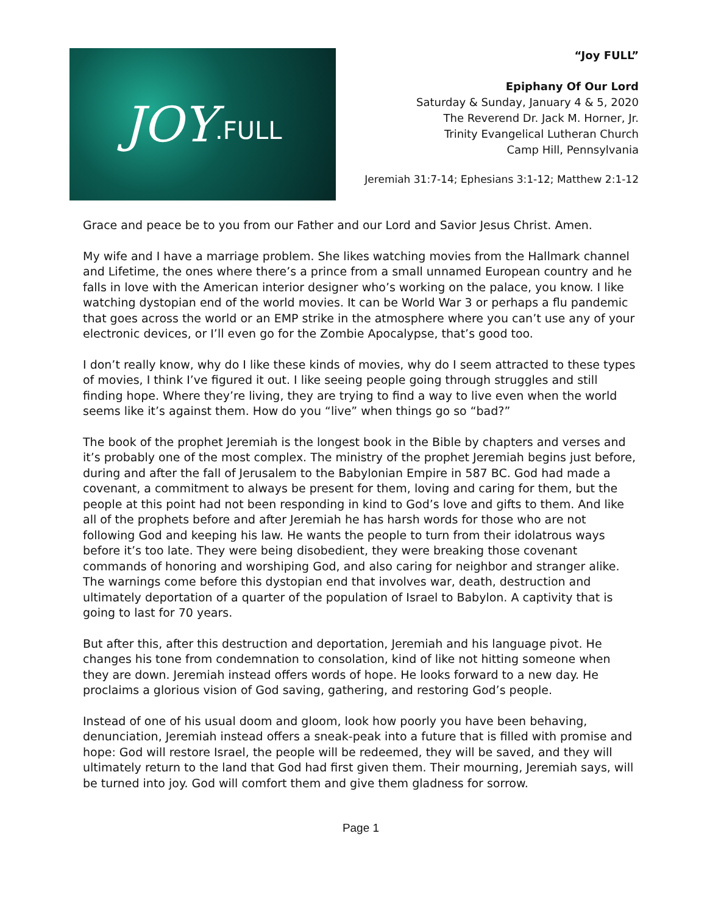“Joy FULL”
JOY.FULL
Epiphany Of Our Lord
Saturday & Sunday, January 4 & 5, 2020
The Reverend Dr. Jack M. Horner, Jr.
Trinity Evangelical Lutheran Church
Camp Hill, Pennsylvania
Jeremiah 31:7-14; Ephesians 3:1-12; Matthew 2:1-12
Grace and peace be to you from our Father and our Lord and Savior Jesus Christ. Amen.
My wife and I have a marriage problem. She likes watching movies from the Hallmark channel and Lifetime, the ones where there’s a prince from a small unnamed European country and he falls in love with the American interior designer who’s working on the palace, you know. I like watching dystopian end of the world movies. It can be World War 3 or perhaps a flu pandemic that goes across the world or an EMP strike in the atmosphere where you can’t use any of your electronic devices, or I’ll even go for the Zombie Apocalypse, that’s good too.
I don’t really know, why do I like these kinds of movies, why do I seem attracted to these types of movies, I think I’ve figured it out. I like seeing people going through struggles and still finding hope. Where they’re living, they are trying to find a way to live even when the world seems like it’s against them. How do you “live” when things go so “bad?”
The book of the prophet Jeremiah is the longest book in the Bible by chapters and verses and it’s probably one of the most complex. The ministry of the prophet Jeremiah begins just before, during and after the fall of Jerusalem to the Babylonian Empire in 587 BC. God had made a covenant, a commitment to always be present for them, loving and caring for them, but the people at this point had not been responding in kind to God’s love and gifts to them. And like all of the prophets before and after Jeremiah he has harsh words for those who are not following God and keeping his law. He wants the people to turn from their idolatrous ways before it’s too late. They were being disobedient, they were breaking those covenant commands of honoring and worshiping God, and also caring for neighbor and stranger alike. The warnings come before this dystopian end that involves war, death, destruction and ultimately deportation of a quarter of the population of Israel to Babylon. A captivity that is going to last for 70 years.
But after this, after this destruction and deportation, Jeremiah and his language pivot. He changes his tone from condemnation to consolation, kind of like not hitting someone when they are down. Jeremiah instead offers words of hope. He looks forward to a new day. He proclaims a glorious vision of God saving, gathering, and restoring God’s people.
Instead of one of his usual doom and gloom, look how poorly you have been behaving, denunciation, Jeremiah instead offers a sneak-peak into a future that is filled with promise and hope: God will restore Israel, the people will be redeemed, they will be saved, and they will ultimately return to the land that God had first given them. Their mourning, Jeremiah says, will be turned into joy. God will comfort them and give them gladness for sorrow.
Page 1